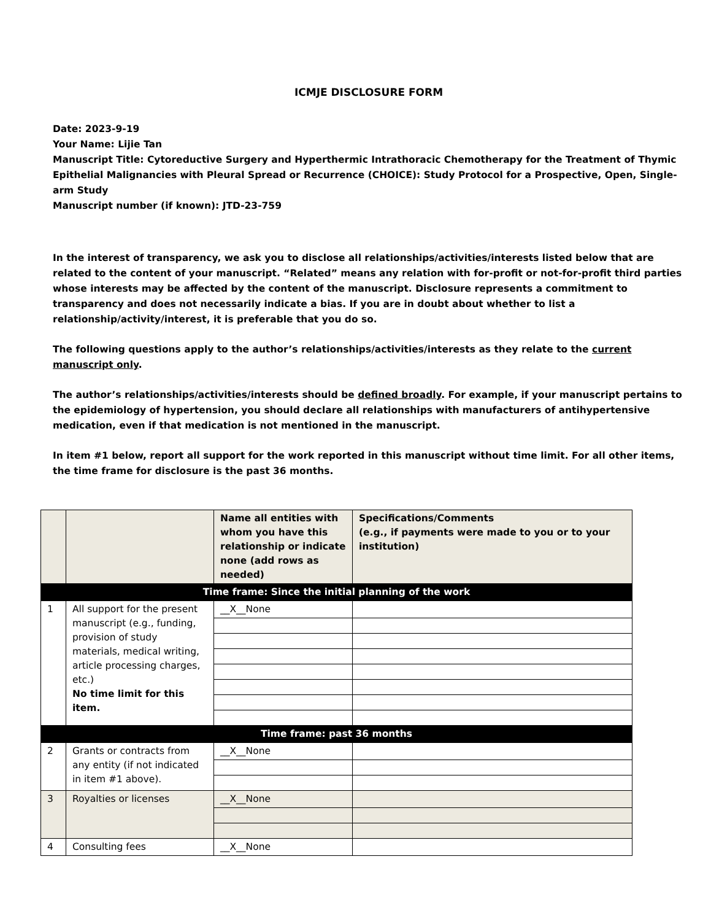ICMJE DISCLOSURE FORM
Date: 2023-9-19
Your Name: Lijie Tan
Manuscript Title: Cytoreductive Surgery and Hyperthermic Intrathoracic Chemotherapy for the Treatment of Thymic Epithelial Malignancies with Pleural Spread or Recurrence (CHOICE): Study Protocol for a Prospective, Open, Single-arm Study
Manuscript number (if known): JTD-23-759
In the interest of transparency, we ask you to disclose all relationships/activities/interests listed below that are related to the content of your manuscript. “Related” means any relation with for-profit or not-for-profit third parties whose interests may be affected by the content of the manuscript. Disclosure represents a commitment to transparency and does not necessarily indicate a bias. If you are in doubt about whether to list a relationship/activity/interest, it is preferable that you do so.
The following questions apply to the author’s relationships/activities/interests as they relate to the current manuscript only.
The author’s relationships/activities/interests should be defined broadly. For example, if your manuscript pertains to the epidemiology of hypertension, you should declare all relationships with manufacturers of antihypertensive medication, even if that medication is not mentioned in the manuscript.
In item #1 below, report all support for the work reported in this manuscript without time limit. For all other items, the time frame for disclosure is the past 36 months.
| | | Name all entities with whom you have this relationship or indicate none (add rows as needed) | Specifications/Comments (e.g., if payments were made to you or to your institution) |
| --- | --- | --- | --- |
| Time frame: Since the initial planning of the work | | | |
| 1 | All support for the present manuscript (e.g., funding, provision of study materials, medical writing, article processing charges, etc.) No time limit for this item. | __X__None | |
| Time frame: past 36 months | | | |
| 2 | Grants or contracts from any entity (if not indicated in item #1 above). | __X__None | |
| 3 | Royalties or licenses | __X__None | |
| 4 | Consulting fees | __X__None | |